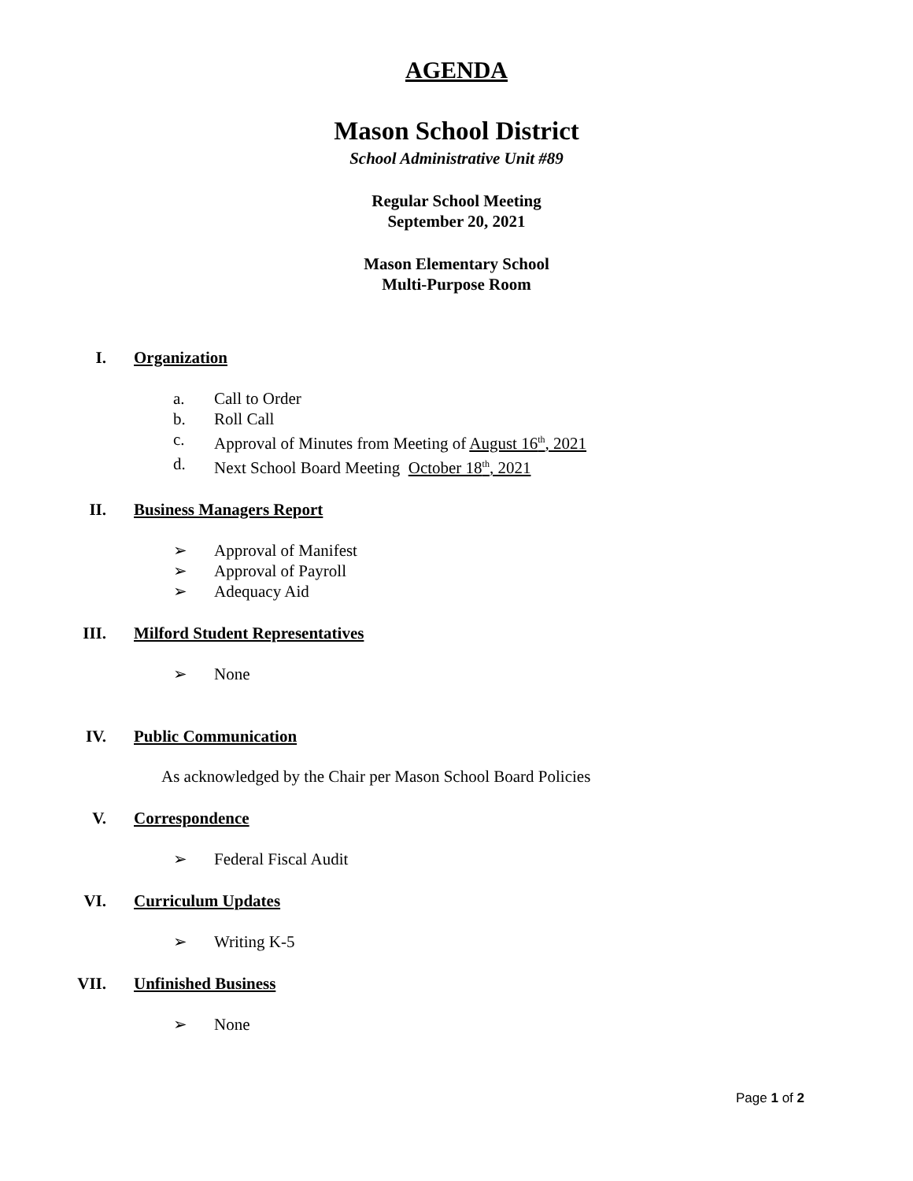AGENDA
Mason School District
School Administrative Unit #89
Regular School Meeting
September 20, 2021
Mason Elementary School
Multi-Purpose Room
I. Organization
a. Call to Order
b. Roll Call
c. Approval of Minutes from Meeting of August 16<sup>th</sup>, 2021
d. Next School Board Meeting October 18<sup>th</sup>, 2021
II. Business Managers Report
➢ Approval of Manifest
➢ Approval of Payroll
➢ Adequacy Aid
III. Milford Student Representatives
➢ None
IV. Public Communication
As acknowledged by the Chair per Mason School Board Policies
V. Correspondence
➢ Federal Fiscal Audit
VI. Curriculum Updates
➢ Writing K-5
VII. Unfinished Business
➢ None
Page 1 of 2